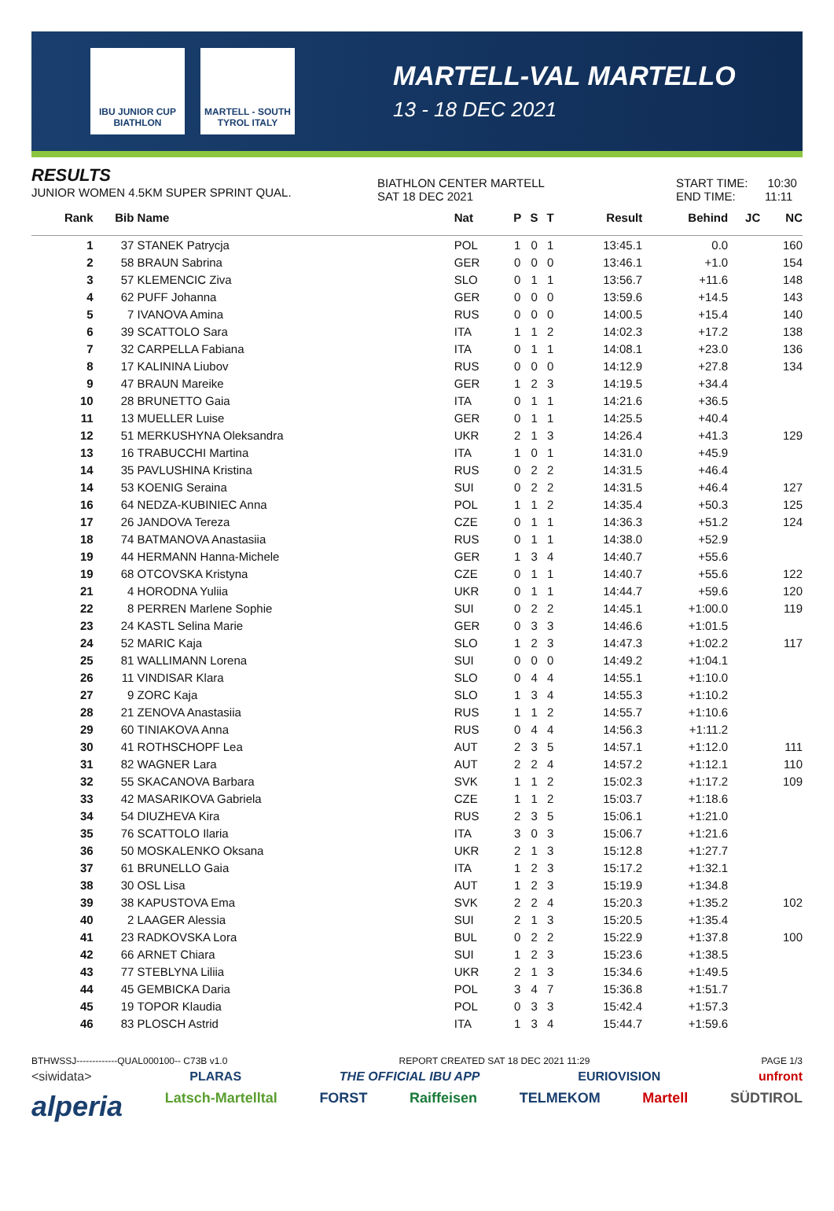IBU JUNIOR CUP BIATHLON
MARTELL - SOUTH TYROL ITALY
MARTELL-VAL MARTELLO
13 - 18 DEC 2021
RESULTS
JUNIOR WOMEN 4.5KM SUPER SPRINT QUAL.
BIATHLON CENTER MARTELL
SAT 18 DEC 2021
START TIME: 10:30
END TIME: 11:11
| Rank | Bib | Name | Nat | P | S | T | Result | Behind | JC | NC |
| --- | --- | --- | --- | --- | --- | --- | --- | --- | --- | --- |
| 1 | 37 | STANEK Patrycja | POL | 1 | 0 | 1 | 13:45.1 | 0.0 | | 160 |
| 2 | 58 | BRAUN Sabrina | GER | 0 | 0 | 0 | 13:46.1 | +1.0 | | 154 |
| 3 | 57 | KLEMENCIC Ziva | SLO | 0 | 1 | 1 | 13:56.7 | +11.6 | | 148 |
| 4 | 62 | PUFF Johanna | GER | 0 | 0 | 0 | 13:59.6 | +14.5 | | 143 |
| 5 | 7 | IVANOVA Amina | RUS | 0 | 0 | 0 | 14:00.5 | +15.4 | | 140 |
| 6 | 39 | SCATTOLO Sara | ITA | 1 | 1 | 2 | 14:02.3 | +17.2 | | 138 |
| 7 | 32 | CARPELLA Fabiana | ITA | 0 | 1 | 1 | 14:08.1 | +23.0 | | 136 |
| 8 | 17 | KALININA Liubov | RUS | 0 | 0 | 0 | 14:12.9 | +27.8 | | 134 |
| 9 | 47 | BRAUN Mareike | GER | 1 | 2 | 3 | 14:19.5 | +34.4 | | |
| 10 | 28 | BRUNETTO Gaia | ITA | 0 | 1 | 1 | 14:21.6 | +36.5 | | |
| 11 | 13 | MUELLER Luise | GER | 0 | 1 | 1 | 14:25.5 | +40.4 | | |
| 12 | 51 | MERKUSHYNA Oleksandra | UKR | 2 | 1 | 3 | 14:26.4 | +41.3 | | 129 |
| 13 | 16 | TRABUCCHI Martina | ITA | 1 | 0 | 1 | 14:31.0 | +45.9 | | |
| 14 | 35 | PAVLUSHINA Kristina | RUS | 0 | 2 | 2 | 14:31.5 | +46.4 | | |
| 14 | 53 | KOENIG Seraina | SUI | 0 | 2 | 2 | 14:31.5 | +46.4 | | 127 |
| 16 | 64 | NEDZA-KUBINIEC Anna | POL | 1 | 1 | 2 | 14:35.4 | +50.3 | | 125 |
| 17 | 26 | JANDOVA Tereza | CZE | 0 | 1 | 1 | 14:36.3 | +51.2 | | 124 |
| 18 | 74 | BATMANOVA Anastasiia | RUS | 0 | 1 | 1 | 14:38.0 | +52.9 | | |
| 19 | 44 | HERMANN Hanna-Michele | GER | 1 | 3 | 4 | 14:40.7 | +55.6 | | |
| 19 | 68 | OTCOVSKA Kristyna | CZE | 0 | 1 | 1 | 14:40.7 | +55.6 | | 122 |
| 21 | 4 | HORODNA Yuliia | UKR | 0 | 1 | 1 | 14:44.7 | +59.6 | | 120 |
| 22 | 8 | PERREN Marlene Sophie | SUI | 0 | 2 | 2 | 14:45.1 | +1:00.0 | | 119 |
| 23 | 24 | KASTL Selina Marie | GER | 0 | 3 | 3 | 14:46.6 | +1:01.5 | | |
| 24 | 52 | MARIC Kaja | SLO | 1 | 2 | 3 | 14:47.3 | +1:02.2 | | 117 |
| 25 | 81 | WALLIMANN Lorena | SUI | 0 | 0 | 0 | 14:49.2 | +1:04.1 | | |
| 26 | 11 | VINDISAR Klara | SLO | 0 | 4 | 4 | 14:55.1 | +1:10.0 | | |
| 27 | 9 | ZORC Kaja | SLO | 1 | 3 | 4 | 14:55.3 | +1:10.2 | | |
| 28 | 21 | ZENOVA Anastasiia | RUS | 1 | 1 | 2 | 14:55.7 | +1:10.6 | | |
| 29 | 60 | TINIAKOVA Anna | RUS | 0 | 4 | 4 | 14:56.3 | +1:11.2 | | |
| 30 | 41 | ROTHSCHOPF Lea | AUT | 2 | 3 | 5 | 14:57.1 | +1:12.0 | | 111 |
| 31 | 82 | WAGNER Lara | AUT | 2 | 2 | 4 | 14:57.2 | +1:12.1 | | 110 |
| 32 | 55 | SKACANOVA Barbara | SVK | 1 | 1 | 2 | 15:02.3 | +1:17.2 | | 109 |
| 33 | 42 | MASARIKOVA Gabriela | CZE | 1 | 1 | 2 | 15:03.7 | +1:18.6 | | |
| 34 | 54 | DIUZHEVA Kira | RUS | 2 | 3 | 5 | 15:06.1 | +1:21.0 | | |
| 35 | 76 | SCATTOLO Ilaria | ITA | 3 | 0 | 3 | 15:06.7 | +1:21.6 | | |
| 36 | 50 | MOSKALENKO Oksana | UKR | 2 | 1 | 3 | 15:12.8 | +1:27.7 | | |
| 37 | 61 | BRUNELLO Gaia | ITA | 1 | 2 | 3 | 15:17.2 | +1:32.1 | | |
| 38 | 30 | OSL Lisa | AUT | 1 | 2 | 3 | 15:19.9 | +1:34.8 | | |
| 39 | 38 | KAPUSTOVA Ema | SVK | 2 | 2 | 4 | 15:20.3 | +1:35.2 | | 102 |
| 40 | 2 | LAAGER Alessia | SUI | 2 | 1 | 3 | 15:20.5 | +1:35.4 | | |
| 41 | 23 | RADKOVSKA Lora | BUL | 0 | 2 | 2 | 15:22.9 | +1:37.8 | | 100 |
| 42 | 66 | ARNET Chiara | SUI | 1 | 2 | 3 | 15:23.6 | +1:38.5 | | |
| 43 | 77 | STEBLYNA Liliia | UKR | 2 | 1 | 3 | 15:34.6 | +1:49.5 | | |
| 44 | 45 | GEMBICKA Daria | POL | 3 | 4 | 7 | 15:36.8 | +1:51.7 | | |
| 45 | 19 | TOPOR Klaudia | POL | 0 | 3 | 3 | 15:42.4 | +1:57.3 | | |
| 46 | 83 | PLOSCH Astrid | ITA | 1 | 3 | 4 | 15:44.7 | +1:59.6 | | |
BTHWSSJ-------------QUAL000100-- C73B v1.0 REPORT CREATED SAT 18 DEC 2021 11:29 PAGE 1/3
<siwidata> PLARAS THE OFFICIAL IBU APP EURIOVISION unfront
alperia Latsch-Martelltal FORST Raiffeisen TELMEKOM Martell SÜDTIROL